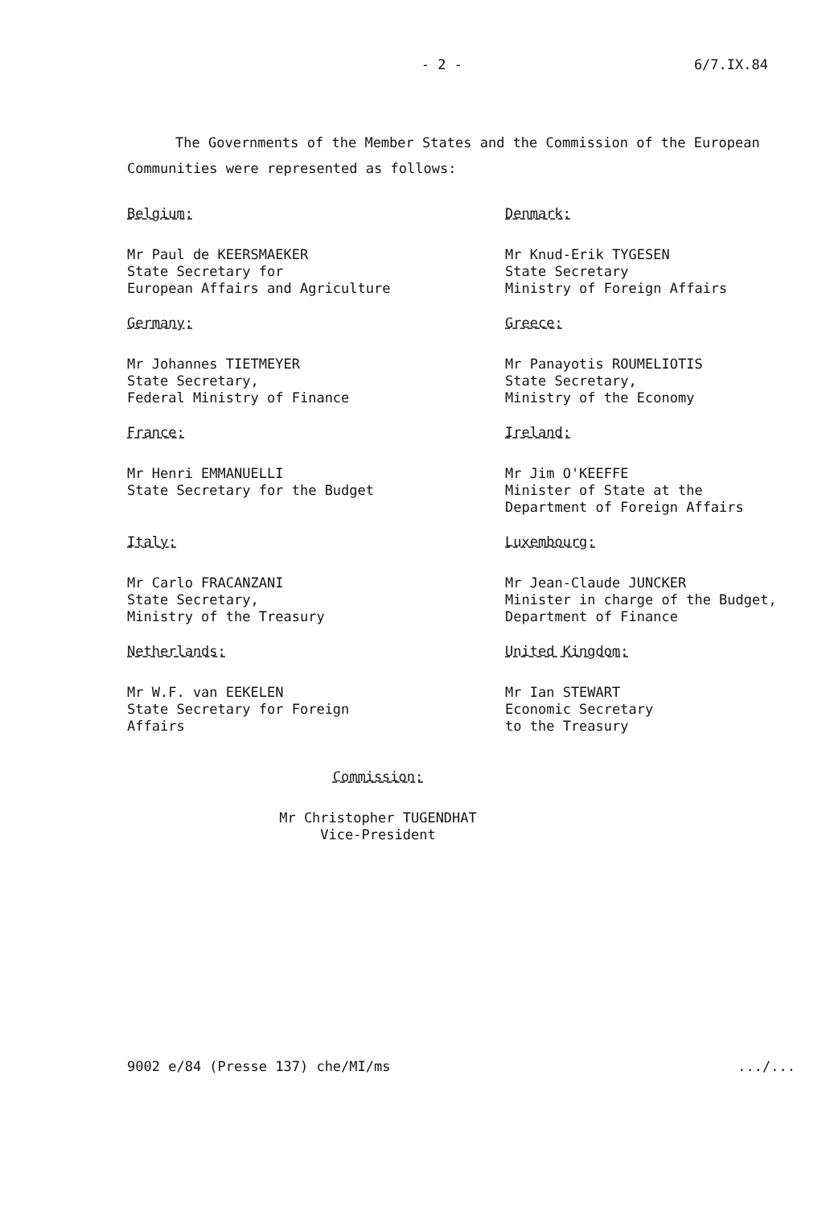- 2 - 6/7.IX.84
The Governments of the Member States and the Commission of the European Communities were represented as follows:
Belgium:
Mr Paul de KEERSMAEKER
State Secretary for
European Affairs and Agriculture
Denmark:
Mr Knud-Erik TYGESEN
State Secretary
Ministry of Foreign Affairs
Germany:
Mr Johannes TIETMEYER
State Secretary,
Federal Ministry of Finance
Greece:
Mr Panayotis ROUMELIOTIS
State Secretary,
Ministry of the Economy
France:
Mr Henri EMMANUELLI
State Secretary for the Budget
Ireland:
Mr Jim O'KEEFFE
Minister of State at the
Department of Foreign Affairs
Italy:
Mr Carlo FRACANZANI
State Secretary,
Ministry of the Treasury
Luxembourg:
Mr Jean-Claude JUNCKER
Minister in charge of the Budget,
Department of Finance
Netherlands:
Mr W.F. van EEKELEN
State Secretary for Foreign
Affairs
United Kingdom:
Mr Ian STEWART
Economic Secretary
to the Treasury
Commission:
Mr Christopher TUGENDHAT
Vice-President
9002 e/84 (Presse 137) che/MI/ms.../...